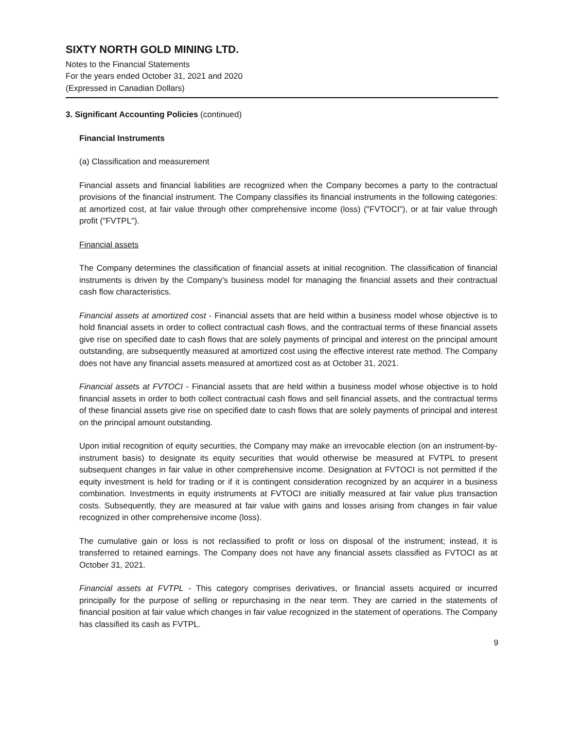SIXTY NORTH GOLD MINING LTD.
Notes to the Financial Statements
For the years ended October 31, 2021 and 2020
(Expressed in Canadian Dollars)
3. Significant Accounting Policies (continued)
Financial Instruments
(a) Classification and measurement
Financial assets and financial liabilities are recognized when the Company becomes a party to the contractual provisions of the financial instrument. The Company classifies its financial instruments in the following categories: at amortized cost, at fair value through other comprehensive income (loss) ("FVTOCI"), or at fair value through profit ("FVTPL").
Financial assets
The Company determines the classification of financial assets at initial recognition. The classification of financial instruments is driven by the Company's business model for managing the financial assets and their contractual cash flow characteristics.
Financial assets at amortized cost - Financial assets that are held within a business model whose objective is to hold financial assets in order to collect contractual cash flows, and the contractual terms of these financial assets give rise on specified date to cash flows that are solely payments of principal and interest on the principal amount outstanding, are subsequently measured at amortized cost using the effective interest rate method. The Company does not have any financial assets measured at amortized cost as at October 31, 2021.
Financial assets at FVTOCI - Financial assets that are held within a business model whose objective is to hold financial assets in order to both collect contractual cash flows and sell financial assets, and the contractual terms of these financial assets give rise on specified date to cash flows that are solely payments of principal and interest on the principal amount outstanding.
Upon initial recognition of equity securities, the Company may make an irrevocable election (on an instrument-by-instrument basis) to designate its equity securities that would otherwise be measured at FVTPL to present subsequent changes in fair value in other comprehensive income. Designation at FVTOCI is not permitted if the equity investment is held for trading or if it is contingent consideration recognized by an acquirer in a business combination. Investments in equity instruments at FVTOCI are initially measured at fair value plus transaction costs. Subsequently, they are measured at fair value with gains and losses arising from changes in fair value recognized in other comprehensive income (loss).
The cumulative gain or loss is not reclassified to profit or loss on disposal of the instrument; instead, it is transferred to retained earnings. The Company does not have any financial assets classified as FVTOCI as at October 31, 2021.
Financial assets at FVTPL - This category comprises derivatives, or financial assets acquired or incurred principally for the purpose of selling or repurchasing in the near term. They are carried in the statements of financial position at fair value which changes in fair value recognized in the statement of operations. The Company has classified its cash as FVTPL.
9